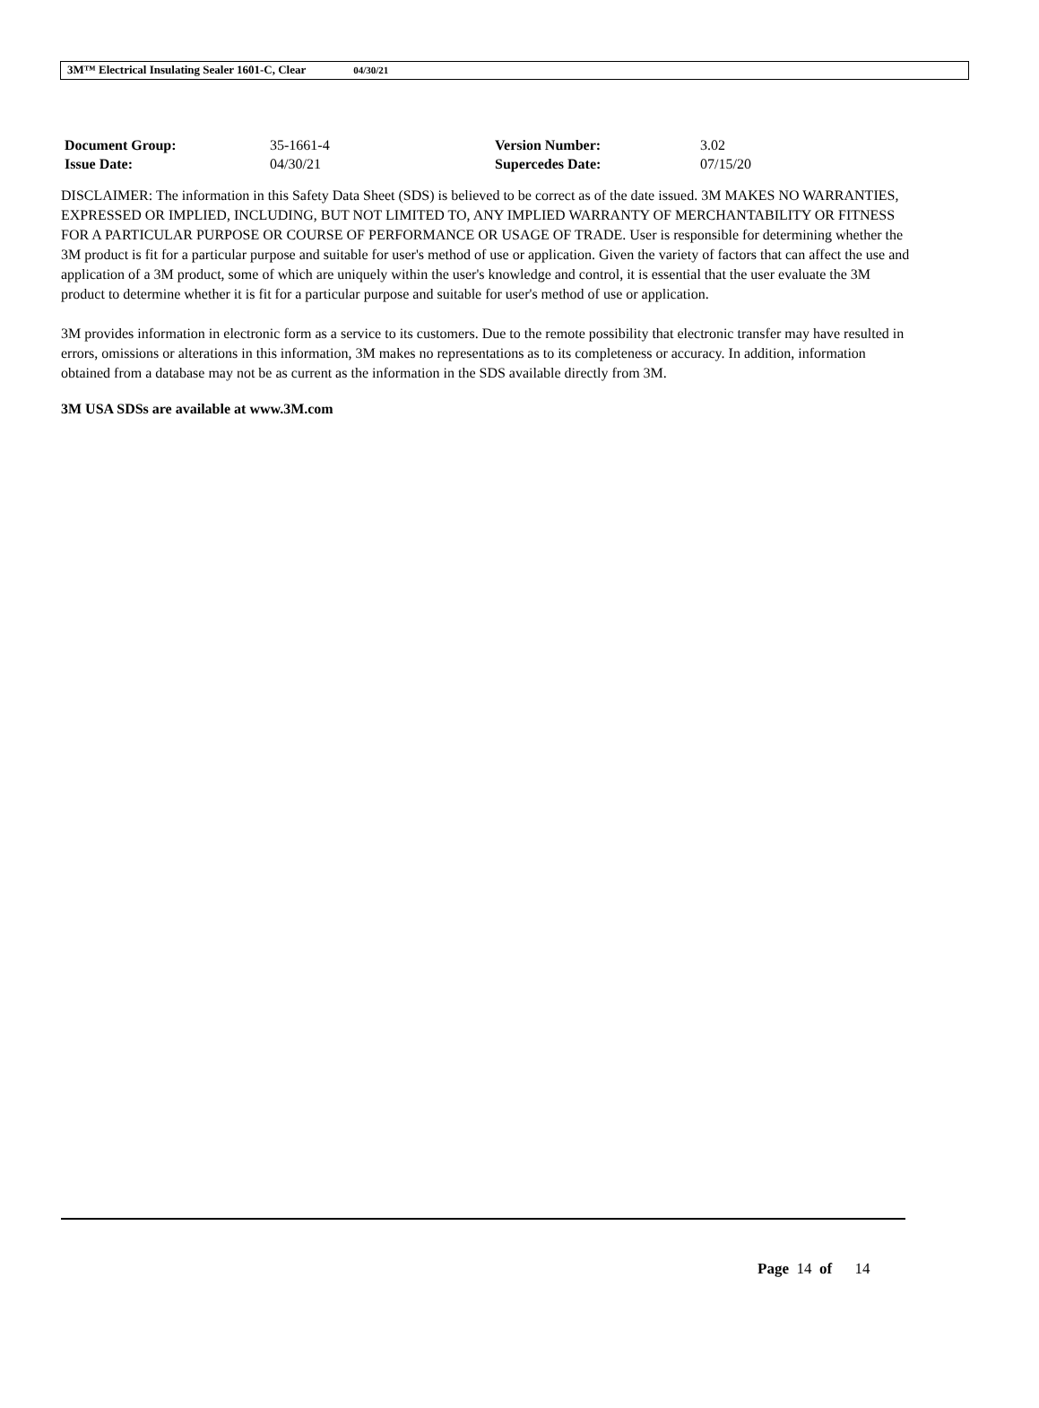3M™ Electrical Insulating Sealer 1601-C, Clear 04/30/21
| Document Group: | 35-1661-4 | Version Number: | 3.02 |
| Issue Date: | 04/30/21 | Supercedes Date: | 07/15/20 |
DISCLAIMER: The information in this Safety Data Sheet (SDS) is believed to be correct as of the date issued. 3M MAKES NO WARRANTIES, EXPRESSED OR IMPLIED, INCLUDING, BUT NOT LIMITED TO, ANY IMPLIED WARRANTY OF MERCHANTABILITY OR FITNESS FOR A PARTICULAR PURPOSE OR COURSE OF PERFORMANCE OR USAGE OF TRADE. User is responsible for determining whether the 3M product is fit for a particular purpose and suitable for user's method of use or application. Given the variety of factors that can affect the use and application of a 3M product, some of which are uniquely within the user's knowledge and control, it is essential that the user evaluate the 3M product to determine whether it is fit for a particular purpose and suitable for user's method of use or application.
3M provides information in electronic form as a service to its customers. Due to the remote possibility that electronic transfer may have resulted in errors, omissions or alterations in this information, 3M makes no representations as to its completeness or accuracy. In addition, information obtained from a database may not be as current as the information in the SDS available directly from 3M.
3M USA SDSs are available at www.3M.com
Page 14 of 14